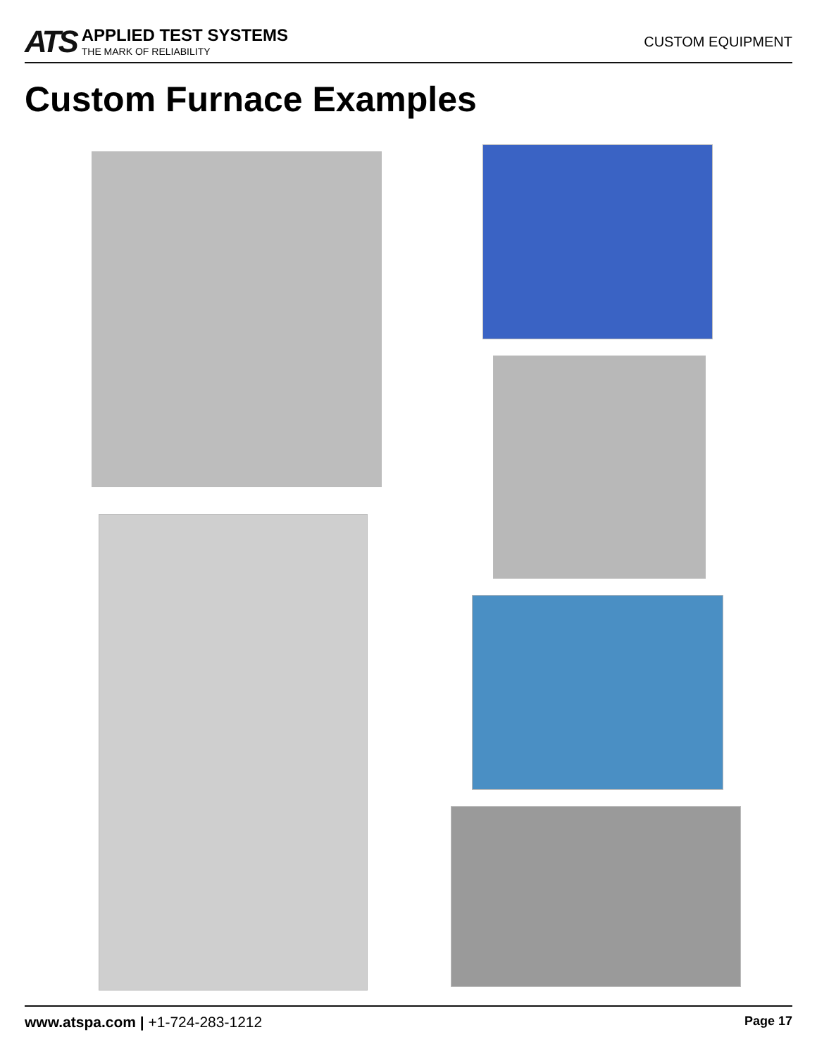ATS
APPLIED TEST SYSTEMS
THE MARK OF RELIABILITY
CUSTOM EQUIPMENT
Custom Furnace Examples
www.atspa.com | +1-724-283-1212
Page 17